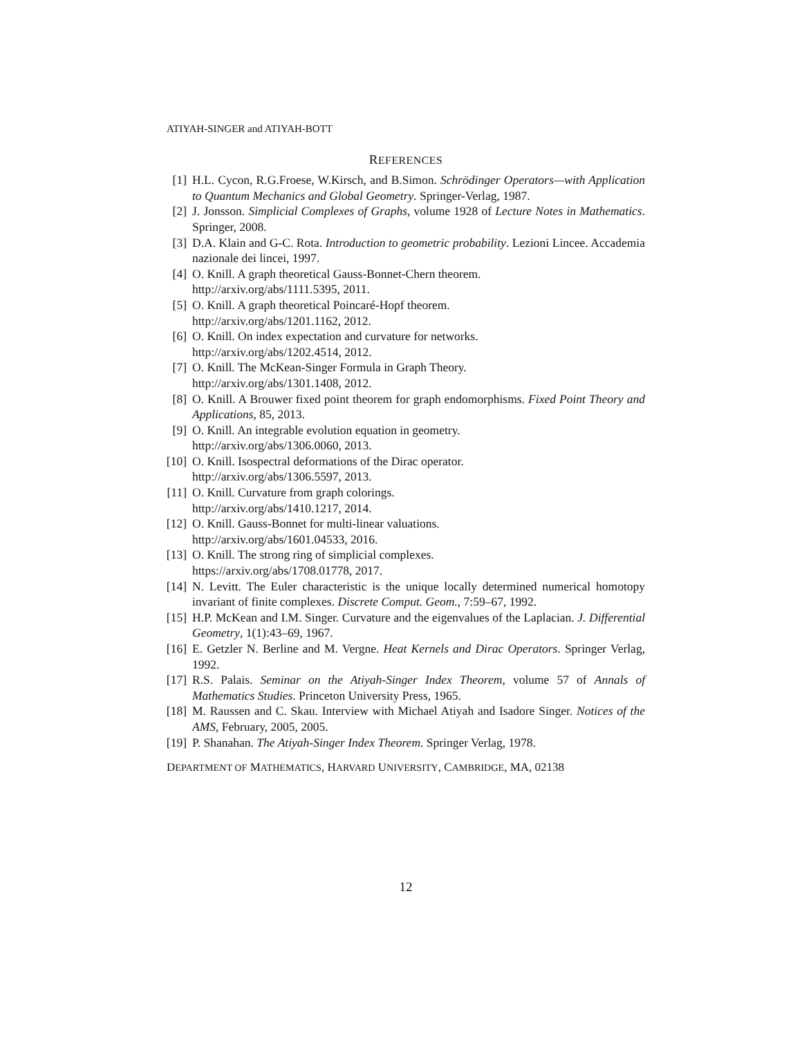ATIYAH-SINGER and ATIYAH-BOTT
REFERENCES
[1] H.L. Cycon, R.G.Froese, W.Kirsch, and B.Simon. Schrödinger Operators—with Application to Quantum Mechanics and Global Geometry. Springer-Verlag, 1987.
[2] J. Jonsson. Simplicial Complexes of Graphs, volume 1928 of Lecture Notes in Mathematics. Springer, 2008.
[3] D.A. Klain and G-C. Rota. Introduction to geometric probability. Lezioni Lincee. Accademia nazionale dei lincei, 1997.
[4] O. Knill. A graph theoretical Gauss-Bonnet-Chern theorem.
http://arxiv.org/abs/1111.5395, 2011.
[5] O. Knill. A graph theoretical Poincaré-Hopf theorem.
http://arxiv.org/abs/1201.1162, 2012.
[6] O. Knill. On index expectation and curvature for networks.
http://arxiv.org/abs/1202.4514, 2012.
[7] O. Knill. The McKean-Singer Formula in Graph Theory.
http://arxiv.org/abs/1301.1408, 2012.
[8] O. Knill. A Brouwer fixed point theorem for graph endomorphisms. Fixed Point Theory and Applications, 85, 2013.
[9] O. Knill. An integrable evolution equation in geometry.
http://arxiv.org/abs/1306.0060, 2013.
[10] O. Knill. Isospectral deformations of the Dirac operator.
http://arxiv.org/abs/1306.5597, 2013.
[11] O. Knill. Curvature from graph colorings.
http://arxiv.org/abs/1410.1217, 2014.
[12] O. Knill. Gauss-Bonnet for multi-linear valuations.
http://arxiv.org/abs/1601.04533, 2016.
[13] O. Knill. The strong ring of simplicial complexes.
https://arxiv.org/abs/1708.01778, 2017.
[14] N. Levitt. The Euler characteristic is the unique locally determined numerical homotopy invariant of finite complexes. Discrete Comput. Geom., 7:59–67, 1992.
[15] H.P. McKean and I.M. Singer. Curvature and the eigenvalues of the Laplacian. J. Differential Geometry, 1(1):43–69, 1967.
[16] E. Getzler N. Berline and M. Vergne. Heat Kernels and Dirac Operators. Springer Verlag, 1992.
[17] R.S. Palais. Seminar on the Atiyah-Singer Index Theorem, volume 57 of Annals of Mathematics Studies. Princeton University Press, 1965.
[18] M. Raussen and C. Skau. Interview with Michael Atiyah and Isadore Singer. Notices of the AMS, February, 2005, 2005.
[19] P. Shanahan. The Atiyah-Singer Index Theorem. Springer Verlag, 1978.
DEPARTMENT OF MATHEMATICS, HARVARD UNIVERSITY, CAMBRIDGE, MA, 02138
12